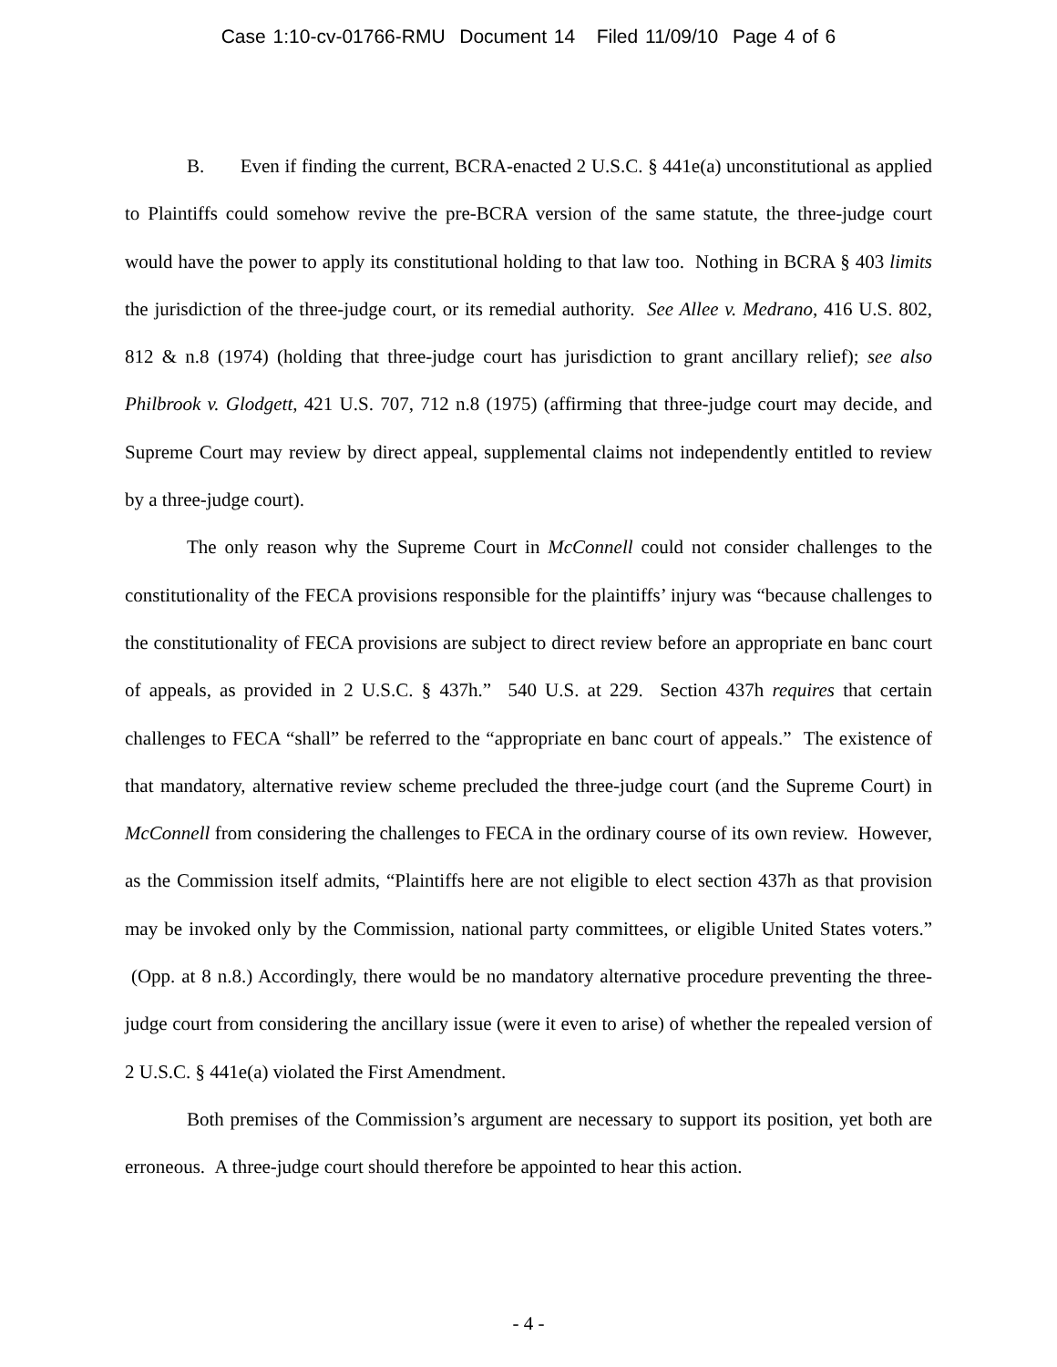Case 1:10-cv-01766-RMU Document 14 Filed 11/09/10 Page 4 of 6
B. Even if finding the current, BCRA-enacted 2 U.S.C. § 441e(a) unconstitutional as applied to Plaintiffs could somehow revive the pre-BCRA version of the same statute, the three-judge court would have the power to apply its constitutional holding to that law too. Nothing in BCRA § 403 limits the jurisdiction of the three-judge court, or its remedial authority. See Allee v. Medrano, 416 U.S. 802, 812 & n.8 (1974) (holding that three-judge court has jurisdiction to grant ancillary relief); see also Philbrook v. Glodgett, 421 U.S. 707, 712 n.8 (1975) (affirming that three-judge court may decide, and Supreme Court may review by direct appeal, supplemental claims not independently entitled to review by a three-judge court).
The only reason why the Supreme Court in McConnell could not consider challenges to the constitutionality of the FECA provisions responsible for the plaintiffs’ injury was “because challenges to the constitutionality of FECA provisions are subject to direct review before an appropriate en banc court of appeals, as provided in 2 U.S.C. § 437h.” 540 U.S. at 229. Section 437h requires that certain challenges to FECA “shall” be referred to the “appropriate en banc court of appeals.” The existence of that mandatory, alternative review scheme precluded the three-judge court (and the Supreme Court) in McConnell from considering the challenges to FECA in the ordinary course of its own review. However, as the Commission itself admits, “Plaintiffs here are not eligible to elect section 437h as that provision may be invoked only by the Commission, national party committees, or eligible United States voters.” (Opp. at 8 n.8.) Accordingly, there would be no mandatory alternative procedure preventing the three-judge court from considering the ancillary issue (were it even to arise) of whether the repealed version of 2 U.S.C. § 441e(a) violated the First Amendment.
Both premises of the Commission’s argument are necessary to support its position, yet both are erroneous. A three-judge court should therefore be appointed to hear this action.
- 4 -